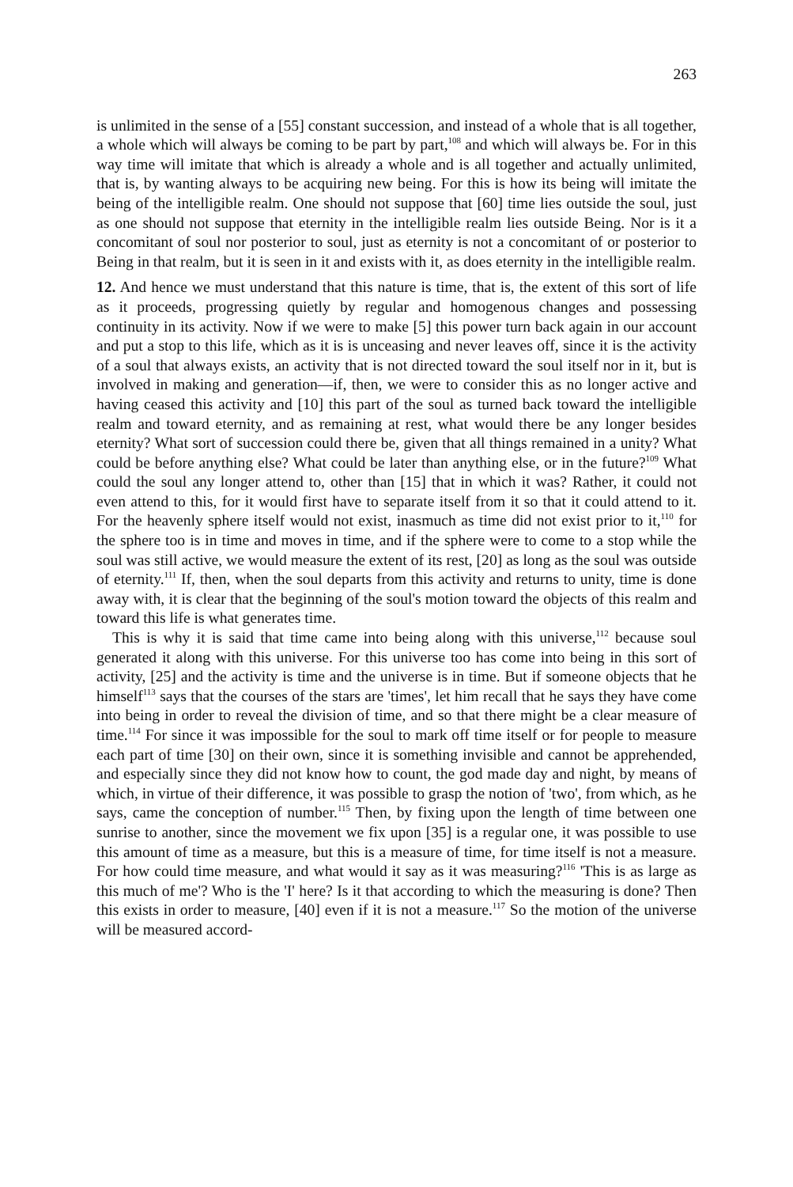263
is unlimited in the sense of a [55] constant succession, and instead of a whole that is all together, a whole which will always be coming to be part by part,<sup>108</sup> and which will always be. For in this way time will imitate that which is already a whole and is all together and actually unlimited, that is, by wanting always to be acquiring new being. For this is how its being will imitate the being of the intelligible realm. One should not suppose that [60] time lies outside the soul, just as one should not suppose that eternity in the intelligible realm lies outside Being. Nor is it a concomitant of soul nor posterior to soul, just as eternity is not a concomitant of or posterior to Being in that realm, but it is seen in it and exists with it, as does eternity in the intelligible realm.
12. And hence we must understand that this nature is time, that is, the extent of this sort of life as it proceeds, progressing quietly by regular and homogenous changes and possessing continuity in its activity. Now if we were to make [5] this power turn back again in our account and put a stop to this life, which as it is is unceasing and never leaves off, since it is the activity of a soul that always exists, an activity that is not directed toward the soul itself nor in it, but is involved in making and generation—if, then, we were to consider this as no longer active and having ceased this activity and [10] this part of the soul as turned back toward the intelligible realm and toward eternity, and as remaining at rest, what would there be any longer besides eternity? What sort of succession could there be, given that all things remained in a unity? What could be before anything else? What could be later than anything else, or in the future?<sup>109</sup> What could the soul any longer attend to, other than [15] that in which it was? Rather, it could not even attend to this, for it would first have to separate itself from it so that it could attend to it. For the heavenly sphere itself would not exist, inasmuch as time did not exist prior to it,<sup>110</sup> for the sphere too is in time and moves in time, and if the sphere were to come to a stop while the soul was still active, we would measure the extent of its rest, [20] as long as the soul was outside of eternity.<sup>111</sup> If, then, when the soul departs from this activity and returns to unity, time is done away with, it is clear that the beginning of the soul's motion toward the objects of this realm and toward this life is what generates time.
This is why it is said that time came into being along with this universe,<sup>112</sup> because soul generated it along with this universe. For this universe too has come into being in this sort of activity, [25] and the activity is time and the universe is in time. But if someone objects that he himself<sup>113</sup> says that the courses of the stars are 'times', let him recall that he says they have come into being in order to reveal the division of time, and so that there might be a clear measure of time.<sup>114</sup> For since it was impossible for the soul to mark off time itself or for people to measure each part of time [30] on their own, since it is something invisible and cannot be apprehended, and especially since they did not know how to count, the god made day and night, by means of which, in virtue of their difference, it was possible to grasp the notion of 'two', from which, as he says, came the conception of number.<sup>115</sup> Then, by fixing upon the length of time between one sunrise to another, since the movement we fix upon [35] is a regular one, it was possible to use this amount of time as a measure, but this is a measure of time, for time itself is not a measure. For how could time measure, and what would it say as it was measuring?<sup>116</sup> 'This is as large as this much of me'? Who is the 'I' here? Is it that according to which the measuring is done? Then this exists in order to measure, [40] even if it is not a measure.<sup>117</sup> So the motion of the universe will be measured accord-